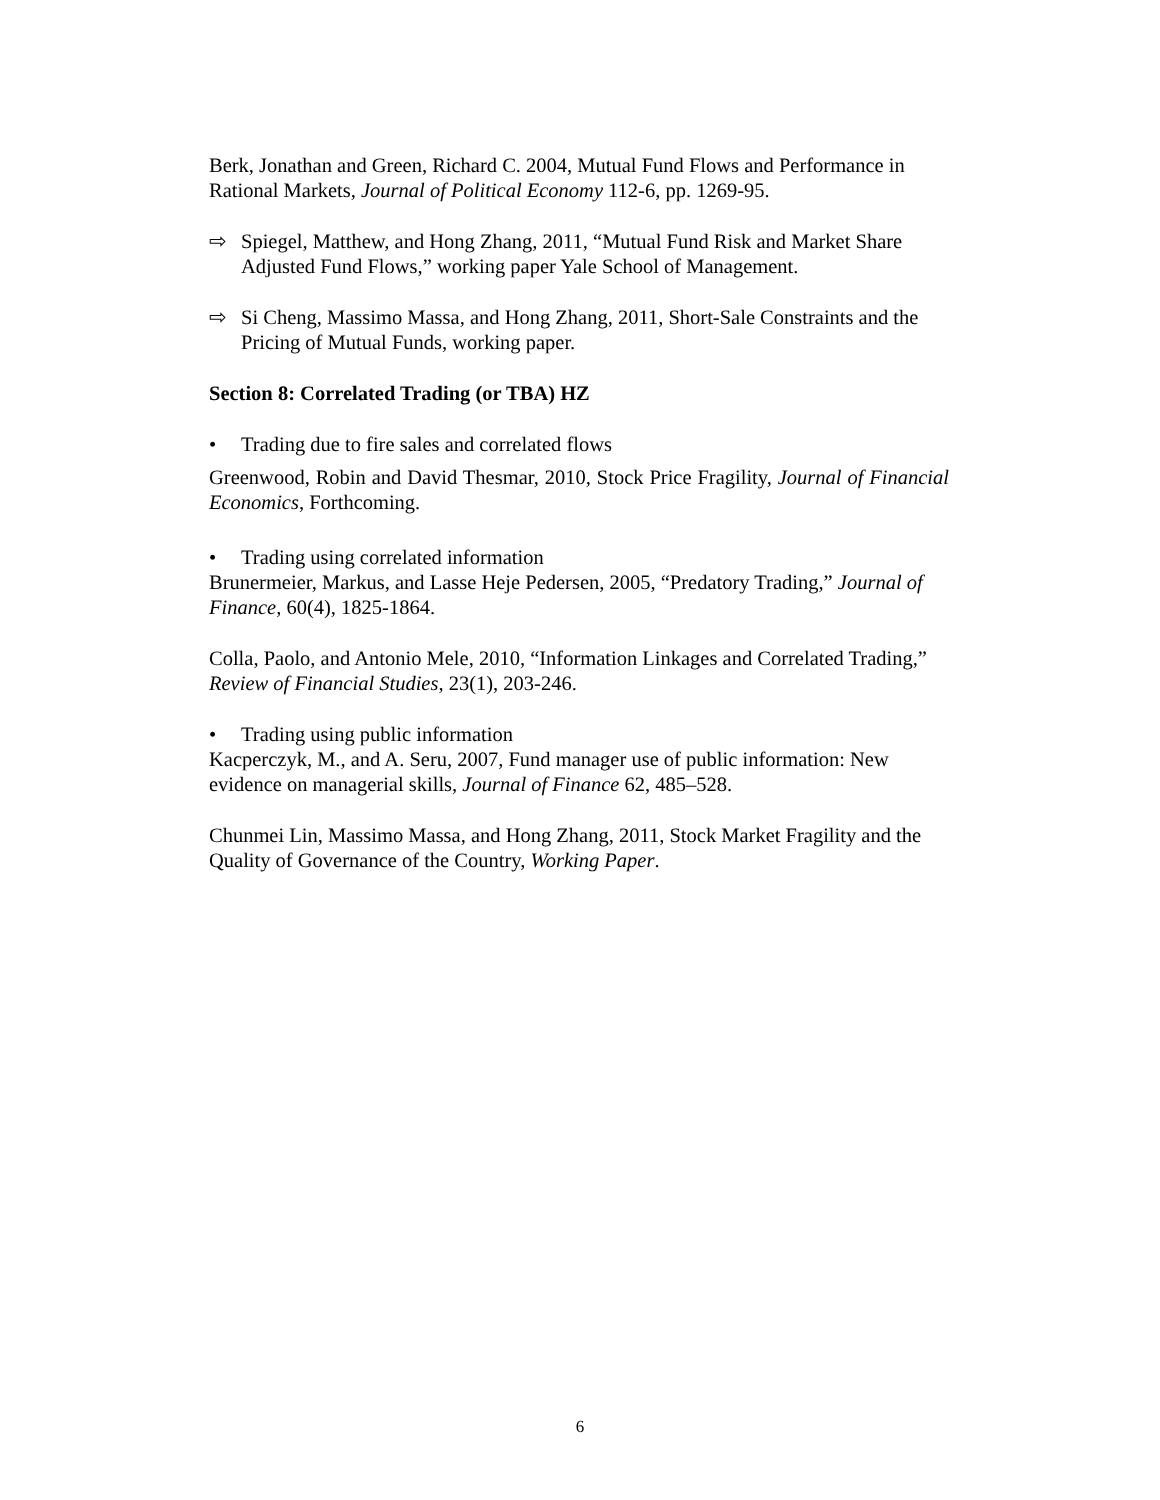Berk, Jonathan and Green, Richard C. 2004, Mutual Fund Flows and Performance in Rational Markets, Journal of Political Economy 112-6, pp. 1269-95.
⇨ Spiegel, Matthew, and Hong Zhang, 2011, “Mutual Fund Risk and Market Share Adjusted Fund Flows,” working paper Yale School of Management.
⇨ Si Cheng, Massimo Massa, and Hong Zhang, 2011, Short-Sale Constraints and the Pricing of Mutual Funds, working paper.
Section 8: Correlated Trading (or TBA) HZ
• Trading due to fire sales and correlated flows
Greenwood, Robin and David Thesmar, 2010, Stock Price Fragility, Journal of Financial Economics, Forthcoming.
• Trading using correlated information
Brunermeier, Markus, and Lasse Heje Pedersen, 2005, “Predatory Trading,” Journal of Finance, 60(4), 1825-1864.
Colla, Paolo, and Antonio Mele, 2010, “Information Linkages and Correlated Trading,” Review of Financial Studies, 23(1), 203-246.
• Trading using public information
Kacperczyk, M., and A. Seru, 2007, Fund manager use of public information: New evidence on managerial skills, Journal of Finance 62, 485–528.
Chunmei Lin, Massimo Massa, and Hong Zhang, 2011, Stock Market Fragility and the Quality of Governance of the Country, Working Paper.
6